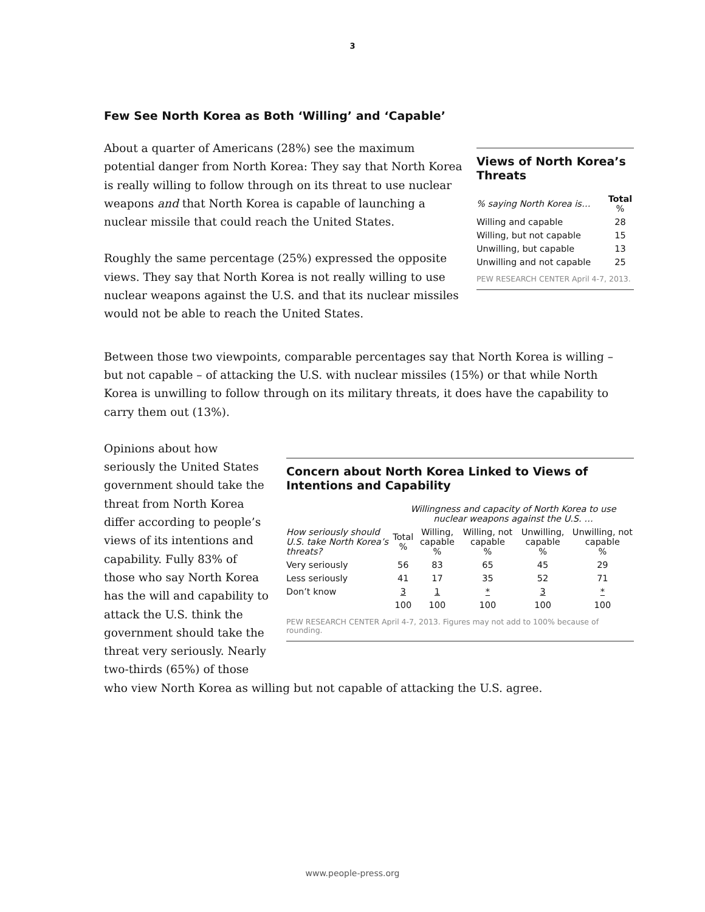3
Few See North Korea as Both ‘Willing’ and ‘Capable’
About a quarter of Americans (28%) see the maximum potential danger from North Korea: They say that North Korea is really willing to follow through on its threat to use nuclear weapons and that North Korea is capable of launching a nuclear missile that could reach the United States.
Roughly the same percentage (25%) expressed the opposite views. They say that North Korea is not really willing to use nuclear weapons against the U.S. and that its nuclear missiles would not be able to reach the United States.
Views of North Korea’s Threats
| % saying North Korea is… | Total % |
| Willing and capable | 28 |
| Willing, but not capable | 15 |
| Unwilling, but capable | 13 |
| Unwilling and not capable | 25 |
PEW RESEARCH CENTER April 4-7, 2013.
Between those two viewpoints, comparable percentages say that North Korea is willing – but not capable – of attacking the U.S. with nuclear missiles (15%) or that while North Korea is unwilling to follow through on its military threats, it does have the capability to carry them out (13%).
Opinions about how seriously the United States government should take the threat from North Korea differ according to people’s views of its intentions and capability. Fully 83% of those who say North Korea has the will and capability to attack the U.S. think the government should take the threat very seriously. Nearly two-thirds (65%) of those
Concern about North Korea Linked to Views of Intentions and Capability
| | Willingness and capacity of North Korea to use nuclear weapons against the U.S. … | | | | |
| How seriously should U.S. take North Korea’s threats? | Total % | Willing, capable % | Willing, not capable % | Unwilling, capable % | Unwilling, not capable % |
| Very seriously | 56 | 83 | 65 | 45 | 29 |
| Less seriously | 41 | 17 | 35 | 52 | 71 |
| Don’t know | 3 | 1 | * | 3 | * |
| | 100 | 100 | 100 | 100 | 100 |
PEW RESEARCH CENTER April 4-7, 2013. Figures may not add to 100% because of rounding.
who view North Korea as willing but not capable of attacking the U.S. agree.
www.people-press.org